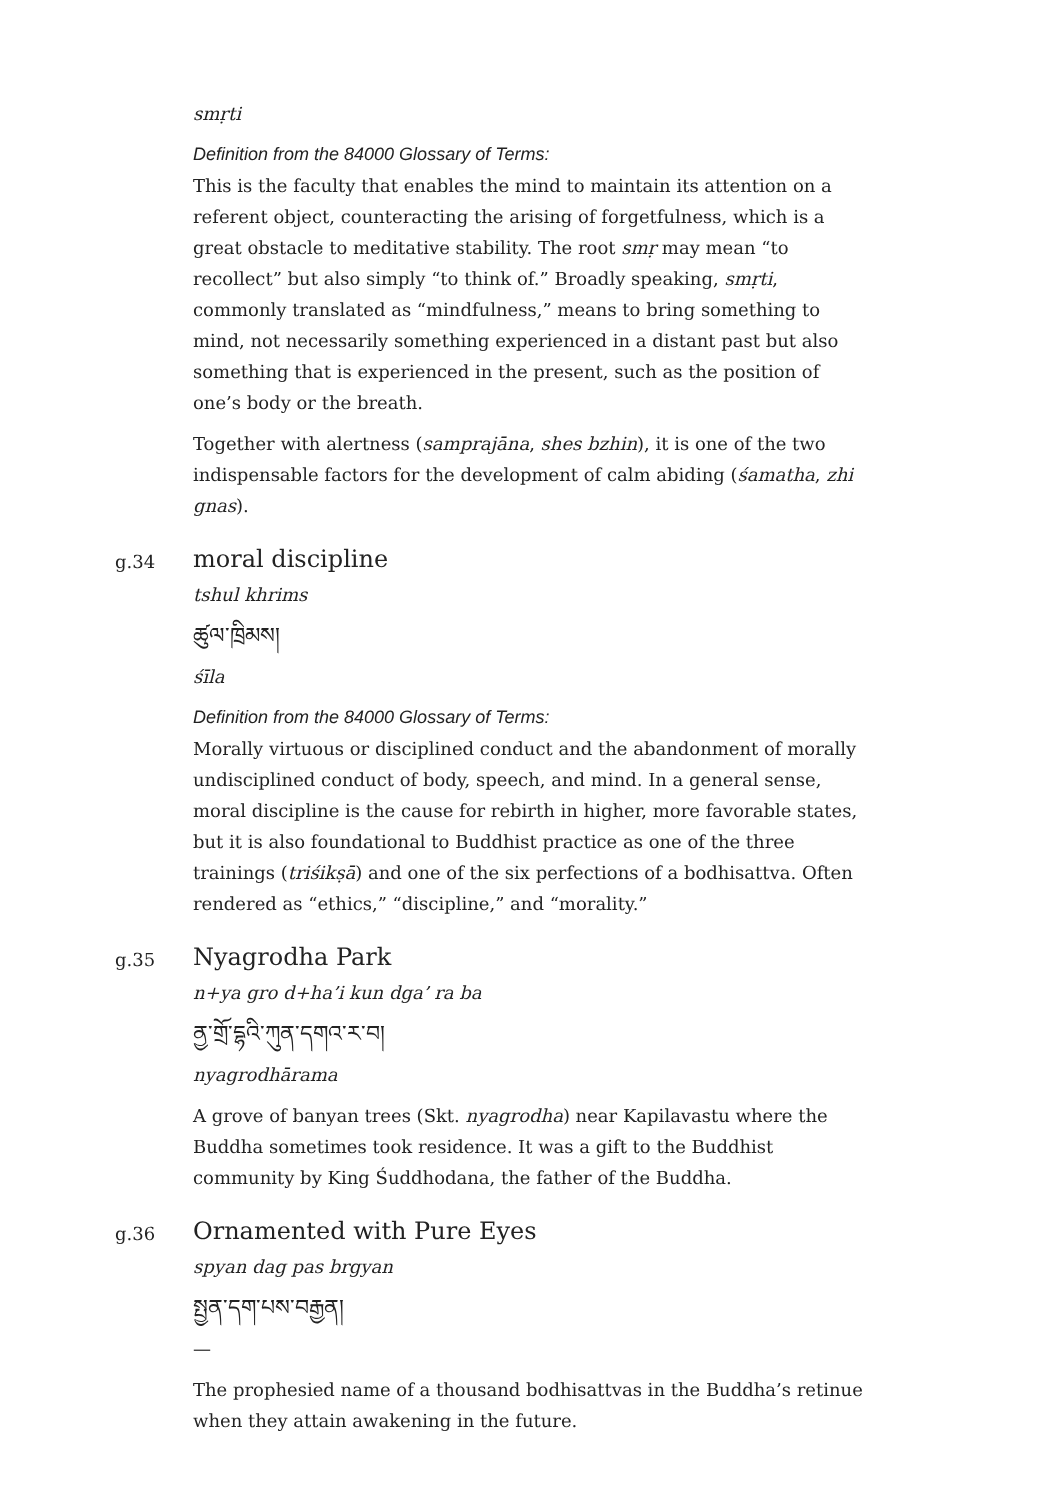smṛti
Definition from the 84000 Glossary of Terms:
This is the faculty that enables the mind to maintain its attention on a referent object, counteracting the arising of forgetfulness, which is a great obstacle to meditative stability. The root smṛ may mean “to recollect” but also simply “to think of.” Broadly speaking, smṛti, commonly translated as “mindfulness,” means to bring something to mind, not necessarily something experienced in a distant past but also something that is experienced in the present, such as the position of one’s body or the breath.
Together with alertness (samprajāna, shes bzhin), it is one of the two indispensable factors for the development of calm abiding (śamatha, zhi gnas).
g.34
moral discipline
tshul khrims
ཚུལ་ཁྲིམས།
śīla
Definition from the 84000 Glossary of Terms:
Morally virtuous or disciplined conduct and the abandonment of morally undisciplined conduct of body, speech, and mind. In a general sense, moral discipline is the cause for rebirth in higher, more favorable states, but it is also foundational to Buddhist practice as one of the three trainings (triśikṣā) and one of the six perfections of a bodhisattva. Often rendered as “ethics,” “discipline,” and “morality.”
g.35
Nyagrodha Park
n+ya gro d+ha’i kun dga’ ra ba
ནྱ་གྲོ་དྷའི་ཀུན་དགའ་ར་བ།
nyagrodhārama
A grove of banyan trees (Skt. nyagrodha) near Kapilavastu where the Buddha sometimes took residence. It was a gift to the Buddhist community by King Śuddhodana, the father of the Buddha.
g.36
Ornamented with Pure Eyes
spyan dag pas brgyan
སྤྱན་དག་པས་བརྒྱན།
—
The prophesied name of a thousand bodhisattvas in the Buddha’s retinue when they attain awakening in the future.